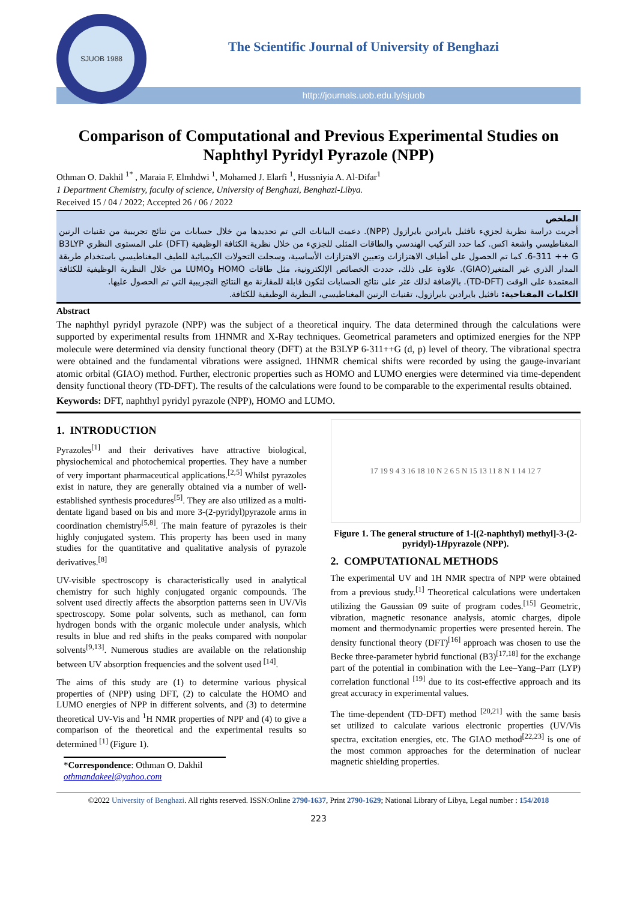SJUOB 1988
The Scientific Journal of University of Benghazi
http://journals.uob.edu.ly/sjuob
Comparison of Computational and Previous Experimental Studies on Naphthyl Pyridyl Pyrazole (NPP)
Othman O. Dakhil <sup>1*</sup> , Maraia F. Elmhdwi <sup>1</sup>, Mohamed J. Elarfi <sup>1</sup>, Hussniyia A. Al-Difar<sup>1</sup>
1 Department Chemistry, faculty of science, University of Benghazi, Benghazi-Libya.
Received 15 / 04 / 2022; Accepted 26 / 06 / 2022
الملخص
أجريت دراسة نظرية لجزيء نافثيل بايرادين بايرازول (NPP). دعمت البيانات التي تم تحديدها من خلال حسابات من نتائج تجريبية من تقنيات الرنين المغناطيسي واشعة اكس. كما حدد التركيب الهندسي والطاقات المثلى للجزيء من خلال نظرية الكثافة الوظيفية (DFT) على المستوى النظري B3LYP 6-311 ++ G. كما تم الحصول على أطياف الاهتزازات وتعيين الاهتزازات الأساسية، وسجلت التحولات الكيميائية للطيف المغناطيسي باستخدام طريقة المدار الذري غير المتغير(GIAO). علاوة على ذلك، حددت الخصائص الإلكترونية، مثل طاقات HOMO وLUMO من خلال النظرية الوظيفية للكثافة المعتمدة على الوقت (TD-DFT). بالإضافة لذلك عثر على نتائج الحسابات لتكون قابلة للمقارنة مع النتائج التجريبية التي تم الحصول عليها.
الكلمات المفتاحية: نافثيل بايرادين بايرازول، تقنيات الرنين المغناطيسي، النظرية الوظيفية للكثافة.
Abstract
The naphthyl pyridyl pyrazole (NPP) was the subject of a theoretical inquiry. The data determined through the calculations were supported by experimental results from 1HNMR and X-Ray techniques. Geometrical parameters and optimized energies for the NPP molecule were determined via density functional theory (DFT) at the B3LYP 6-311++G (d, p) level of theory. The vibrational spectra were obtained and the fundamental vibrations were assigned. 1HNMR chemical shifts were recorded by using the gauge-invariant atomic orbital (GIAO) method. Further, electronic properties such as HOMO and LUMO energies were determined via time-dependent density functional theory (TD-DFT). The results of the calculations were found to be comparable to the experimental results obtained.
Keywords: DFT, naphthyl pyridyl pyrazole (NPP), HOMO and LUMO.
1. INTRODUCTION
Pyrazoles<sup>[1]</sup> and their derivatives have attractive biological, physiochemical and photochemical properties. They have a number of very important pharmaceutical applications.<sup>[2,5]</sup> Whilst pyrazoles exist in nature, they are generally obtained via a number of well-established synthesis procedures<sup>[5]</sup>. They are also utilized as a multi-dentate ligand based on bis and more 3-(2-pyridyl)pyrazole arms in coordination chemistry<sup>[5,8]</sup>. The main feature of pyrazoles is their highly conjugated system. This property has been used in many studies for the quantitative and qualitative analysis of pyrazole derivatives.<sup>[8]</sup>
UV-visible spectroscopy is characteristically used in analytical chemistry for such highly conjugated organic compounds. The solvent used directly affects the absorption patterns seen in UV/Vis spectroscopy. Some polar solvents, such as methanol, can form hydrogen bonds with the organic molecule under analysis, which results in blue and red shifts in the peaks compared with nonpolar solvents<sup>[9,13]</sup>. Numerous studies are available on the relationship between UV absorption frequencies and the solvent used <sup>[14]</sup>.
The aims of this study are (1) to determine various physical properties of (NPP) using DFT, (2) to calculate the HOMO and LUMO energies of NPP in different solvents, and (3) to determine theoretical UV-Vis and <sup>1</sup>H NMR properties of NPP and (4) to give a comparison of the theoretical and the experimental results so determined <sup>[1]</sup> (Figure 1).
*Correspondence: Othman O. Dakhil
othmandakeel@yahoo.com
17 19 9 4 3 16 18 10 N 2 6 5 N 15 13 11 8 N 1 14 12 7
Figure 1. The general structure of 1-[(2-naphthyl) methyl]-3-(2-pyridyl)-1Hpyrazole (NPP).
2. COMPUTATIONAL METHODS
The experimental UV and 1H NMR spectra of NPP were obtained from a previous study.<sup>[1]</sup> Theoretical calculations were undertaken utilizing the Gaussian 09 suite of program codes.<sup>[15]</sup> Geometric, vibration, magnetic resonance analysis, atomic charges, dipole moment and thermodynamic properties were presented herein. The density functional theory (DFT)<sup>[16]</sup> approach was chosen to use the Becke three-parameter hybrid functional (B3)<sup>[17,18]</sup> for the exchange part of the potential in combination with the Lee–Yang–Parr (LYP) correlation functional <sup>[19]</sup> due to its cost-effective approach and its great accuracy in experimental values.
The time-dependent (TD-DFT) method <sup>[20,21]</sup> with the same basis set utilized to calculate various electronic properties (UV/Vis spectra, excitation energies, etc. The GIAO method<sup>[22,23]</sup> is one of the most common approaches for the determination of nuclear magnetic shielding properties.
©2022 University of Benghazi. All rights reserved. ISSN:Online 2790-1637, Print 2790-1629; National Library of Libya, Legal number : 154/2018
223